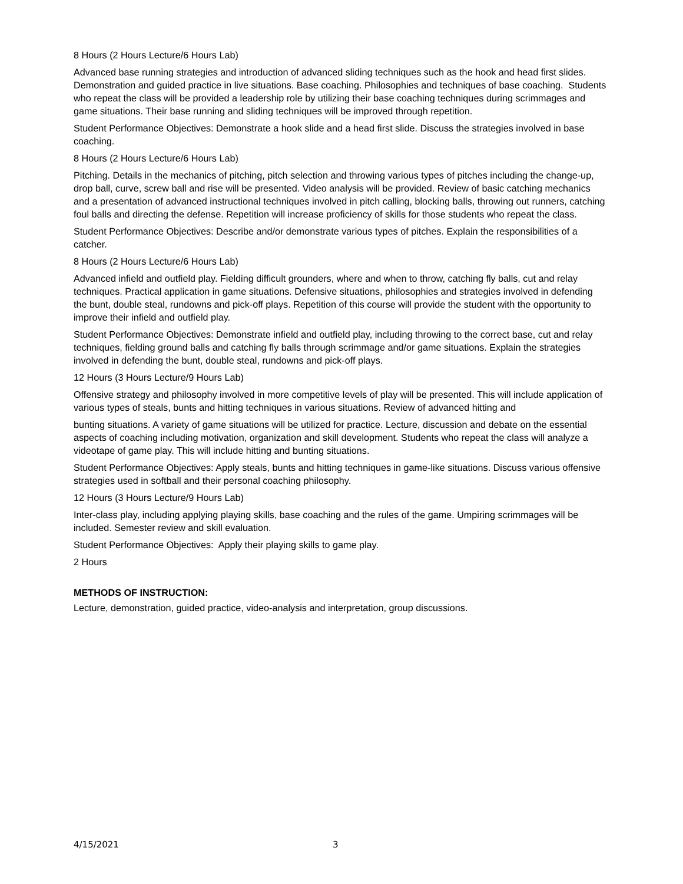8 Hours (2 Hours Lecture/6 Hours Lab)
Advanced base running strategies and introduction of advanced sliding techniques such as the hook and head first slides. Demonstration and guided practice in live situations. Base coaching. Philosophies and techniques of base coaching. Students who repeat the class will be provided a leadership role by utilizing their base coaching techniques during scrimmages and game situations. Their base running and sliding techniques will be improved through repetition.
Student Performance Objectives: Demonstrate a hook slide and a head first slide. Discuss the strategies involved in base coaching.
8 Hours (2 Hours Lecture/6 Hours Lab)
Pitching. Details in the mechanics of pitching, pitch selection and throwing various types of pitches including the change-up, drop ball, curve, screw ball and rise will be presented. Video analysis will be provided. Review of basic catching mechanics and a presentation of advanced instructional techniques involved in pitch calling, blocking balls, throwing out runners, catching foul balls and directing the defense. Repetition will increase proficiency of skills for those students who repeat the class.
Student Performance Objectives: Describe and/or demonstrate various types of pitches. Explain the responsibilities of a catcher.
8 Hours (2 Hours Lecture/6 Hours Lab)
Advanced infield and outfield play. Fielding difficult grounders, where and when to throw, catching fly balls, cut and relay techniques. Practical application in game situations. Defensive situations, philosophies and strategies involved in defending the bunt, double steal, rundowns and pick-off plays. Repetition of this course will provide the student with the opportunity to improve their infield and outfield play.
Student Performance Objectives: Demonstrate infield and outfield play, including throwing to the correct base, cut and relay techniques, fielding ground balls and catching fly balls through scrimmage and/or game situations. Explain the strategies involved in defending the bunt, double steal, rundowns and pick-off plays.
12 Hours (3 Hours Lecture/9 Hours Lab)
Offensive strategy and philosophy involved in more competitive levels of play will be presented. This will include application of various types of steals, bunts and hitting techniques in various situations. Review of advanced hitting and
bunting situations. A variety of game situations will be utilized for practice. Lecture, discussion and debate on the essential aspects of coaching including motivation, organization and skill development. Students who repeat the class will analyze a videotape of game play. This will include hitting and bunting situations.
Student Performance Objectives: Apply steals, bunts and hitting techniques in game-like situations. Discuss various offensive strategies used in softball and their personal coaching philosophy.
12 Hours (3 Hours Lecture/9 Hours Lab)
Inter-class play, including applying playing skills, base coaching and the rules of the game. Umpiring scrimmages will be included. Semester review and skill evaluation.
Student Performance Objectives: Apply their playing skills to game play.
2 Hours
METHODS OF INSTRUCTION:
Lecture, demonstration, guided practice, video-analysis and interpretation, group discussions.
4/15/2021 3